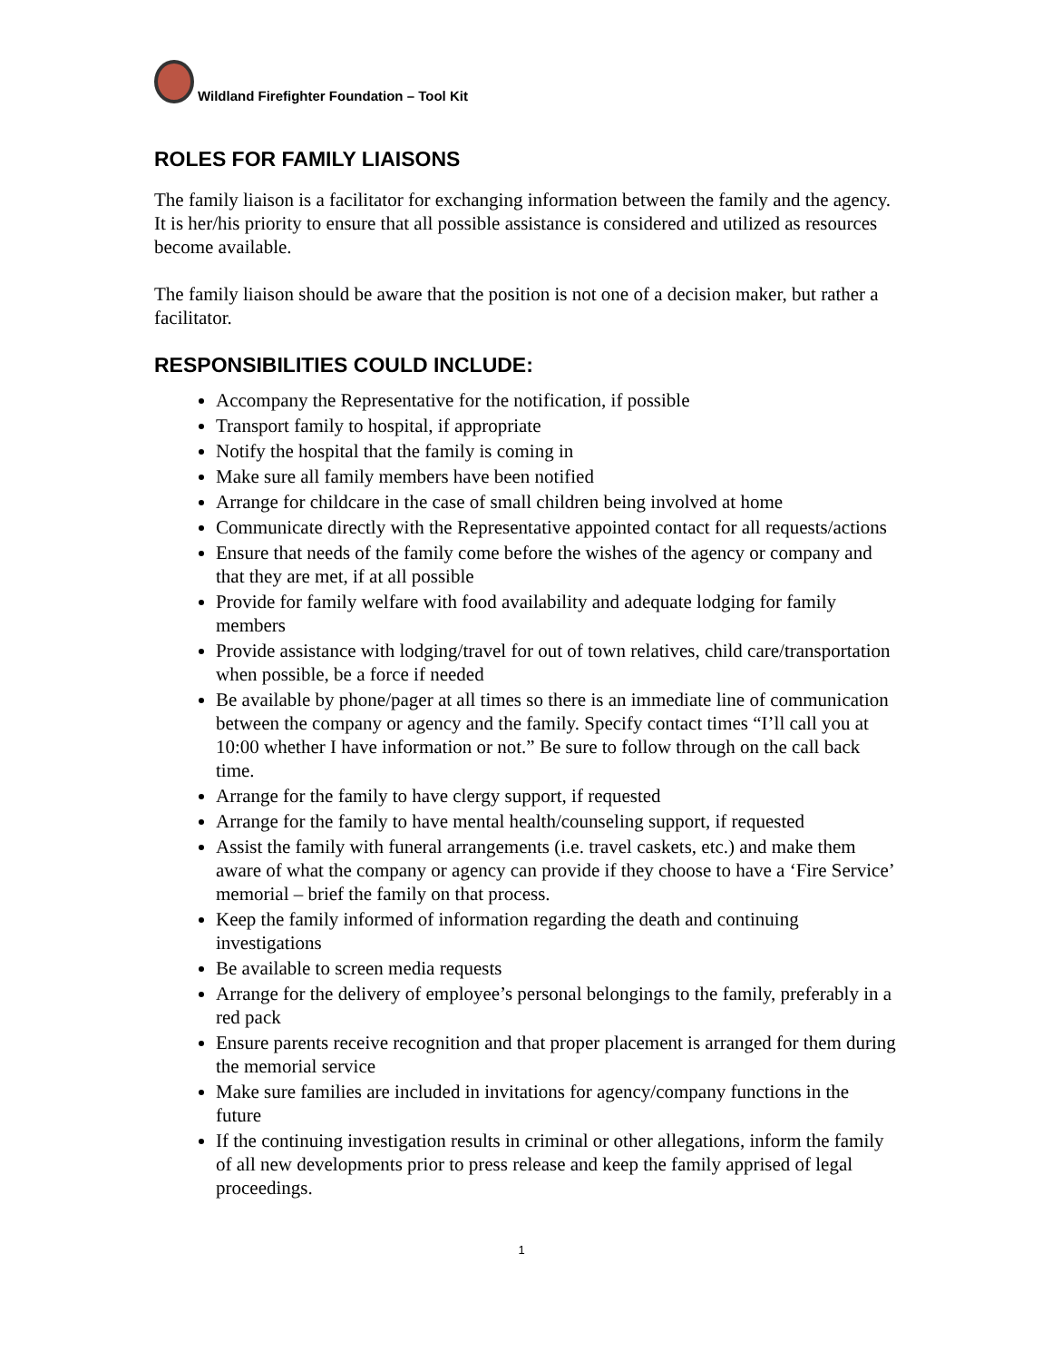Wildland Firefighter Foundation – Tool Kit
ROLES FOR FAMILY LIAISONS
The family liaison is a facilitator for exchanging information between the family and the agency. It is her/his priority to ensure that all possible assistance is considered and utilized as resources become available.
The family liaison should be aware that the position is not one of a decision maker, but rather a facilitator.
RESPONSIBILITIES COULD INCLUDE:
Accompany the Representative for the notification, if possible
Transport family to hospital, if appropriate
Notify the hospital that the family is coming in
Make sure all family members have been notified
Arrange for childcare in the case of small children being involved at home
Communicate directly with the Representative appointed contact for all requests/actions
Ensure that needs of the family come before the wishes of the agency or company and that they are met, if at all possible
Provide for family welfare with food availability and adequate lodging for family members
Provide assistance with lodging/travel for out of town relatives, child care/transportation when possible, be a force if needed
Be available by phone/pager at all times so there is an immediate line of communication between the company or agency and the family. Specify contact times “I’ll call you at 10:00 whether I have information or not.” Be sure to follow through on the call back time.
Arrange for the family to have clergy support, if requested
Arrange for the family to have mental health/counseling support, if requested
Assist the family with funeral arrangements (i.e. travel caskets, etc.) and make them aware of what the company or agency can provide if they choose to have a ‘Fire Service’ memorial – brief the family on that process.
Keep the family informed of information regarding the death and continuing investigations
Be available to screen media requests
Arrange for the delivery of employee’s personal belongings to the family, preferably in a red pack
Ensure parents receive recognition and that proper placement is arranged for them during the memorial service
Make sure families are included in invitations for agency/company functions in the future
If the continuing investigation results in criminal or other allegations, inform the family of all new developments prior to press release and keep the family apprised of legal proceedings.
1